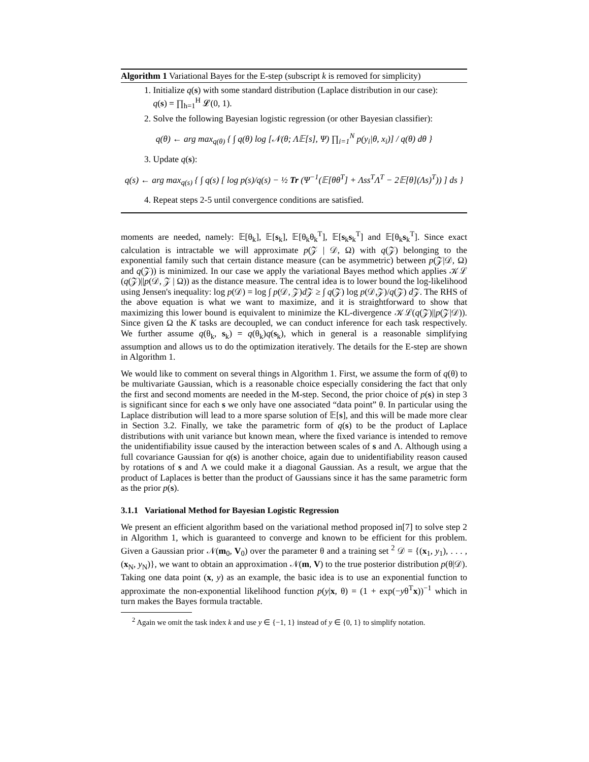Algorithm 1 Variational Bayes for the E-step (subscript k is removed for simplicity)
1. Initialize q(s) with some standard distribution (Laplace distribution in our case):
q(s) = ∏<sub>h=1</sub><sup>H</sup> 𝓛(0, 1).
2. Solve the following Bayesian logistic regression (or other Bayesian classifier):
q(θ) ← arg max<sub>q(θ)</sub> { ∫ q(θ) log [𝒩(θ; Λ𝔼[s], Ψ) ∏<sub>i=1</sub><sup>N</sup> p(y<sub>i</sub>|θ, x<sub>i</sub>)] / q(θ) dθ }
3. Update q(s):
q(s) ← arg max<sub>q(s)</sub> { ∫ q(s) [ log p(s)/q(s) − ½ Tr (Ψ<sup>−1</sup>(𝔼[θθ<sup>T</sup>] + Λss<sup>T</sup>Λ<sup>T</sup> − 2𝔼[θ](Λs)<sup>T</sup>)) ] ds }
4. Repeat steps 2-5 until convergence conditions are satisfied.
moments are needed, namely: 𝔼[θ<sub>k</sub>], 𝔼[s<sub>k</sub>], 𝔼[θ<sub>k</sub>θ<sub>k</sub><sup>T</sup>], 𝔼[s<sub>k</sub>s<sub>k</sub><sup>T</sup>] and 𝔼[θ<sub>k</sub>s<sub>k</sub><sup>T</sup>]. Since exact calculation is intractable we will approximate p(𝒵 | 𝒟, Ω) with q(𝒵) belonging to the exponential family such that certain distance measure (can be asymmetric) between p(𝒵|𝒟, Ω) and q(𝒵)) is minimized. In our case we apply the variational Bayes method which applies 𝒦ℒ (q(𝒵)||p(𝒟, 𝒵 | Ω)) as the distance measure. The central idea is to lower bound the log-likelihood using Jensen's inequality: log p(𝒟) = log ∫ p(𝒟, 𝒵)d 𝒵 ≥ ∫ q(𝒵) log p(𝒟,𝒵)/q(𝒵) d 𝒵. The RHS of the above equation is what we want to maximize, and it is straightforward to show that maximizing this lower bound is equivalent to minimize the KL-divergence 𝒦ℒ(q(𝒵)||p(𝒵|𝒟)). Since given Ω the K tasks are decoupled, we can conduct inference for each task respectively. We further assume q(θ<sub>k</sub>, s<sub>k</sub>) = q(θ<sub>k</sub>)q(s<sub>k</sub>), which in general is a reasonable simplifying assumption and allows us to do the optimization iteratively. The details for the E-step are shown in Algorithm 1.
We would like to comment on several things in Algorithm 1. First, we assume the form of q(θ) to be multivariate Gaussian, which is a reasonable choice especially considering the fact that only the first and second moments are needed in the M-step. Second, the prior choice of p(s) in step 3 is significant since for each s we only have one associated “data point” θ. In particular using the Laplace distribution will lead to a more sparse solution of 𝔼[s], and this will be made more clear in Section 3.2. Finally, we take the parametric form of q(s) to be the product of Laplace distributions with unit variance but known mean, where the fixed variance is intended to remove the unidentifiability issue caused by the interaction between scales of s and Λ. Although using a full covariance Gaussian for q(s) is another choice, again due to unidentifiability reason caused by rotations of s and Λ we could make it a diagonal Gaussian. As a result, we argue that the product of Laplaces is better than the product of Gaussians since it has the same parametric form as the prior p(s).
3.1.1 Variational Method for Bayesian Logistic Regression
We present an efficient algorithm based on the variational method proposed in[7] to solve step 2 in Algorithm 1, which is guaranteed to converge and known to be efficient for this problem. Given a Gaussian prior 𝒩(m<sub>0</sub>, V<sub>0</sub>) over the parameter θ and a training set <sup>2</sup> 𝒟 = {(x<sub>1</sub>, y<sub>1</sub>), . . . , (x<sub>N</sub>, y<sub>N</sub>)}, we want to obtain an approximation 𝒩(m, V) to the true posterior distribution p(θ|𝒟). Taking one data point (x, y) as an example, the basic idea is to use an exponential function to approximate the non-exponential likelihood function p(y|x, θ) = (1 + exp(−yθ<sup>T</sup>x))<sup>−1</sup> which in turn makes the Bayes formula tractable.
<sup>2</sup> Again we omit the task index k and use y ∈ {−1, 1} instead of y ∈ {0, 1} to simplify notation.